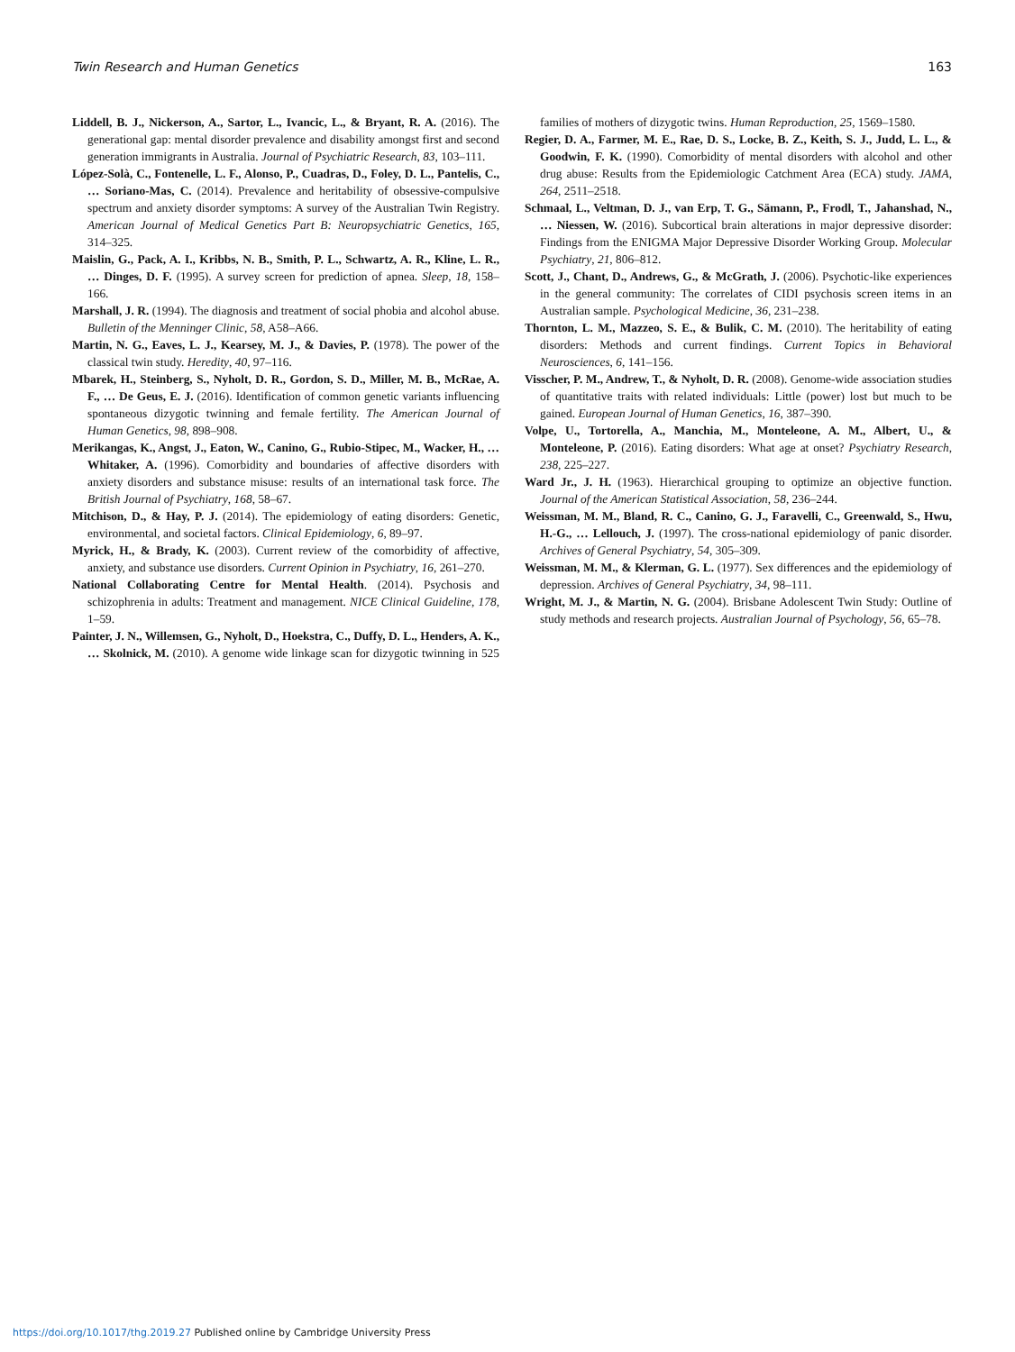Twin Research and Human Genetics 163
Liddell, B. J., Nickerson, A., Sartor, L., Ivancic, L., & Bryant, R. A. (2016). The generational gap: mental disorder prevalence and disability amongst first and second generation immigrants in Australia. Journal of Psychiatric Research, 83, 103–111.
López-Solà, C., Fontenelle, L. F., Alonso, P., Cuadras, D., Foley, D. L., Pantelis, C., … Soriano-Mas, C. (2014). Prevalence and heritability of obsessive-compulsive spectrum and anxiety disorder symptoms: A survey of the Australian Twin Registry. American Journal of Medical Genetics Part B: Neuropsychiatric Genetics, 165, 314–325.
Maislin, G., Pack, A. I., Kribbs, N. B., Smith, P. L., Schwartz, A. R., Kline, L. R., … Dinges, D. F. (1995). A survey screen for prediction of apnea. Sleep, 18, 158–166.
Marshall, J. R. (1994). The diagnosis and treatment of social phobia and alcohol abuse. Bulletin of the Menninger Clinic, 58, A58–A66.
Martin, N. G., Eaves, L. J., Kearsey, M. J., & Davies, P. (1978). The power of the classical twin study. Heredity, 40, 97–116.
Mbarek, H., Steinberg, S., Nyholt, D. R., Gordon, S. D., Miller, M. B., McRae, A. F., … De Geus, E. J. (2016). Identification of common genetic variants influencing spontaneous dizygotic twinning and female fertility. The American Journal of Human Genetics, 98, 898–908.
Merikangas, K., Angst, J., Eaton, W., Canino, G., Rubio-Stipec, M., Wacker, H., … Whitaker, A. (1996). Comorbidity and boundaries of affective disorders with anxiety disorders and substance misuse: results of an international task force. The British Journal of Psychiatry, 168, 58–67.
Mitchison, D., & Hay, P. J. (2014). The epidemiology of eating disorders: Genetic, environmental, and societal factors. Clinical Epidemiology, 6, 89–97.
Myrick, H., & Brady, K. (2003). Current review of the comorbidity of affective, anxiety, and substance use disorders. Current Opinion in Psychiatry, 16, 261–270.
National Collaborating Centre for Mental Health. (2014). Psychosis and schizophrenia in adults: Treatment and management. NICE Clinical Guideline, 178, 1–59.
Painter, J. N., Willemsen, G., Nyholt, D., Hoekstra, C., Duffy, D. L., Henders, A. K., … Skolnick, M. (2010). A genome wide linkage scan for dizygotic twinning in 525 families of mothers of dizygotic twins. Human Reproduction, 25, 1569–1580.
Regier, D. A., Farmer, M. E., Rae, D. S., Locke, B. Z., Keith, S. J., Judd, L. L., & Goodwin, F. K. (1990). Comorbidity of mental disorders with alcohol and other drug abuse: Results from the Epidemiologic Catchment Area (ECA) study. JAMA, 264, 2511–2518.
Schmaal, L., Veltman, D. J., van Erp, T. G., Sämann, P., Frodl, T., Jahanshad, N., … Niessen, W. (2016). Subcortical brain alterations in major depressive disorder: Findings from the ENIGMA Major Depressive Disorder Working Group. Molecular Psychiatry, 21, 806–812.
Scott, J., Chant, D., Andrews, G., & McGrath, J. (2006). Psychotic-like experiences in the general community: The correlates of CIDI psychosis screen items in an Australian sample. Psychological Medicine, 36, 231–238.
Thornton, L. M., Mazzeo, S. E., & Bulik, C. M. (2010). The heritability of eating disorders: Methods and current findings. Current Topics in Behavioral Neurosciences, 6, 141–156.
Visscher, P. M., Andrew, T., & Nyholt, D. R. (2008). Genome-wide association studies of quantitative traits with related individuals: Little (power) lost but much to be gained. European Journal of Human Genetics, 16, 387–390.
Volpe, U., Tortorella, A., Manchia, M., Monteleone, A. M., Albert, U., & Monteleone, P. (2016). Eating disorders: What age at onset? Psychiatry Research, 238, 225–227.
Ward Jr., J. H. (1963). Hierarchical grouping to optimize an objective function. Journal of the American Statistical Association, 58, 236–244.
Weissman, M. M., Bland, R. C., Canino, G. J., Faravelli, C., Greenwald, S., Hwu, H.-G., … Lellouch, J. (1997). The cross-national epidemiology of panic disorder. Archives of General Psychiatry, 54, 305–309.
Weissman, M. M., & Klerman, G. L. (1977). Sex differences and the epidemiology of depression. Archives of General Psychiatry, 34, 98–111.
Wright, M. J., & Martin, N. G. (2004). Brisbane Adolescent Twin Study: Outline of study methods and research projects. Australian Journal of Psychology, 56, 65–78.
https://doi.org/10.1017/thg.2019.27 Published online by Cambridge University Press